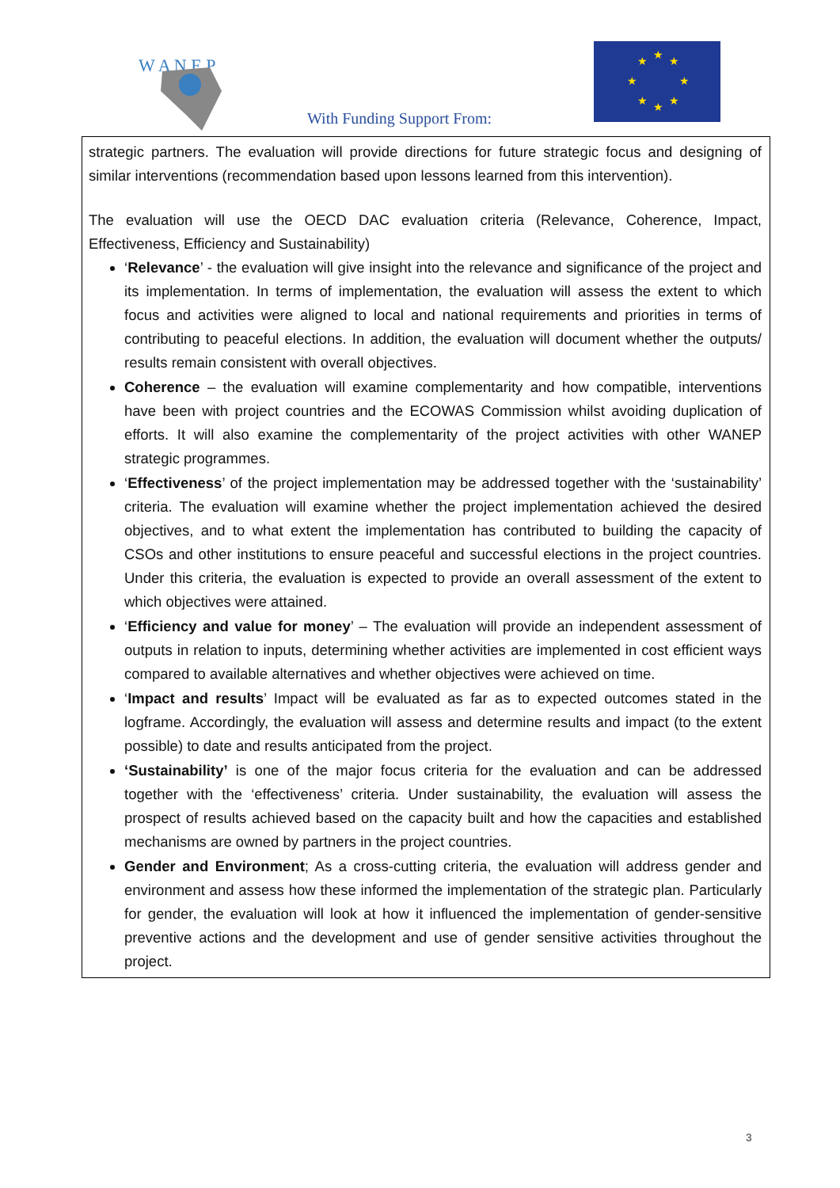W A N E P
With Funding Support From:
★
★
★
★
★
★
★
★
strategic partners. The evaluation will provide directions for future strategic focus and designing of similar interventions (recommendation based upon lessons learned from this intervention).
The evaluation will use the OECD DAC evaluation criteria (Relevance, Coherence, Impact, Effectiveness, Efficiency and Sustainability)
‘Relevance’ - the evaluation will give insight into the relevance and significance of the project and its implementation. In terms of implementation, the evaluation will assess the extent to which focus and activities were aligned to local and national requirements and priorities in terms of contributing to peaceful elections. In addition, the evaluation will document whether the outputs/ results remain consistent with overall objectives.
Coherence – the evaluation will examine complementarity and how compatible, interventions have been with project countries and the ECOWAS Commission whilst avoiding duplication of efforts. It will also examine the complementarity of the project activities with other WANEP strategic programmes.
‘Effectiveness’ of the project implementation may be addressed together with the ‘sustainability’ criteria. The evaluation will examine whether the project implementation achieved the desired objectives, and to what extent the implementation has contributed to building the capacity of CSOs and other institutions to ensure peaceful and successful elections in the project countries. Under this criteria, the evaluation is expected to provide an overall assessment of the extent to which objectives were attained.
‘Efficiency and value for money’ – The evaluation will provide an independent assessment of outputs in relation to inputs, determining whether activities are implemented in cost efficient ways compared to available alternatives and whether objectives were achieved on time.
‘Impact and results’ Impact will be evaluated as far as to expected outcomes stated in the logframe. Accordingly, the evaluation will assess and determine results and impact (to the extent possible) to date and results anticipated from the project.
‘Sustainability’ is one of the major focus criteria for the evaluation and can be addressed together with the ‘effectiveness’ criteria. Under sustainability, the evaluation will assess the prospect of results achieved based on the capacity built and how the capacities and established mechanisms are owned by partners in the project countries.
Gender and Environment; As a cross-cutting criteria, the evaluation will address gender and environment and assess how these informed the implementation of the strategic plan. Particularly for gender, the evaluation will look at how it influenced the implementation of gender-sensitive preventive actions and the development and use of gender sensitive activities throughout the project.
3